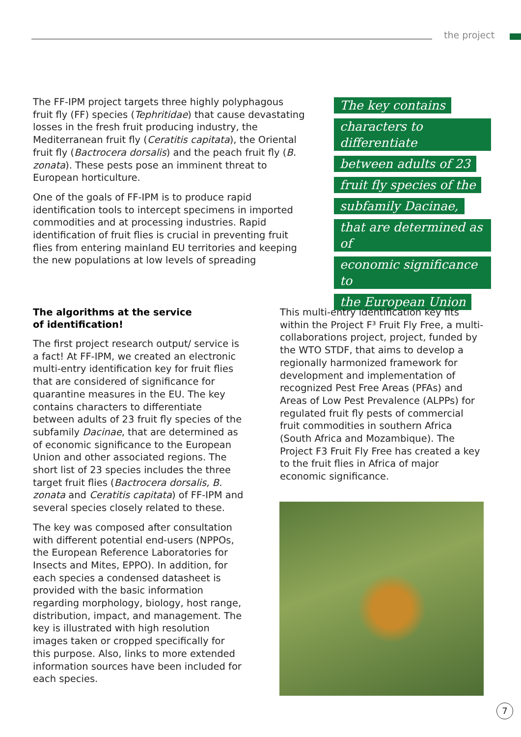the project
The FF-IPM project targets three highly polyphagous fruit fly (FF) species (Tephritidae) that cause devastating losses in the fresh fruit producing industry, the Mediterranean fruit fly (Ceratitis capitata), the Oriental fruit fly (Bactrocera dorsalis) and the peach fruit fly (B. zonata). These pests pose an imminent threat to European horticulture.
One of the goals of FF-IPM is to produce rapid identification tools to intercept specimens in imported commodities and at processing industries. Rapid identification of fruit flies is crucial in preventing fruit flies from entering mainland EU territories and keeping the new populations at low levels of spreading
The key contains characters to differentiate between adults of 23 fruit fly species of the subfamily Dacinae, that are determined as of economic significance to the European Union
The algorithms at the service
of identification!
The first project research output/ service is a fact! At FF-IPM, we created an electronic multi-entry identification key for fruit flies that are considered of significance for quarantine measures in the EU. The key contains characters to differentiate between adults of 23 fruit fly species of the subfamily Dacinae, that are determined as of economic significance to the European Union and other associated regions. The short list of 23 species includes the three target fruit flies (Bactrocera dorsalis, B. zonata and Ceratitis capitata) of FF-IPM and several species closely related to these.
The key was composed after consultation with different potential end-users (NPPOs, the European Reference Laboratories for Insects and Mites, EPPO). In addition, for each species a condensed datasheet is provided with the basic information regarding morphology, biology, host range, distribution, impact, and management. The key is illustrated with high resolution images taken or cropped specifically for this purpose. Also, links to more extended information sources have been included for each species.
This multi-entry identification key fits within the Project F³ Fruit Fly Free, a multi-collaborations project, project, funded by the WTO STDF, that aims to develop a regionally harmonized framework for development and implementation of recognized Pest Free Areas (PFAs) and Areas of Low Pest Prevalence (ALPPs) for regulated fruit fly pests of commercial fruit commodities in southern Africa (South Africa and Mozambique). The Project F3 Fruit Fly Free has created a key to the fruit flies in Africa of major economic significance.
7